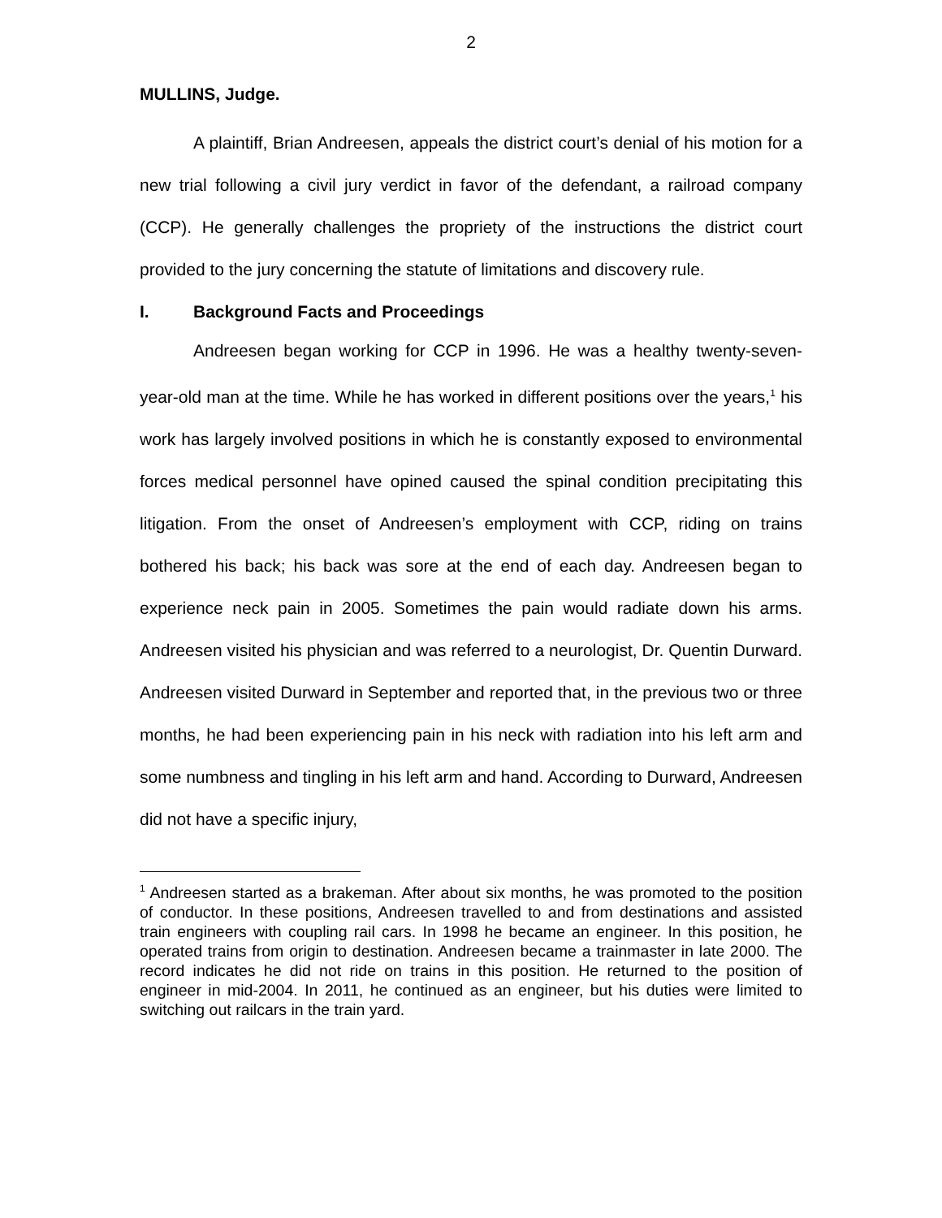2
MULLINS, Judge.
A plaintiff, Brian Andreesen, appeals the district court’s denial of his motion for a new trial following a civil jury verdict in favor of the defendant, a railroad company (CCP). He generally challenges the propriety of the instructions the district court provided to the jury concerning the statute of limitations and discovery rule.
I. Background Facts and Proceedings
Andreesen began working for CCP in 1996. He was a healthy twenty-seven-year-old man at the time. While he has worked in different positions over the years,<sup>1</sup> his work has largely involved positions in which he is constantly exposed to environmental forces medical personnel have opined caused the spinal condition precipitating this litigation. From the onset of Andreesen’s employment with CCP, riding on trains bothered his back; his back was sore at the end of each day. Andreesen began to experience neck pain in 2005. Sometimes the pain would radiate down his arms. Andreesen visited his physician and was referred to a neurologist, Dr. Quentin Durward. Andreesen visited Durward in September and reported that, in the previous two or three months, he had been experiencing pain in his neck with radiation into his left arm and some numbness and tingling in his left arm and hand. According to Durward, Andreesen did not have a specific injury,
<sup>1</sup> Andreesen started as a brakeman. After about six months, he was promoted to the position of conductor. In these positions, Andreesen travelled to and from destinations and assisted train engineers with coupling rail cars. In 1998 he became an engineer. In this position, he operated trains from origin to destination. Andreesen became a trainmaster in late 2000. The record indicates he did not ride on trains in this position. He returned to the position of engineer in mid-2004. In 2011, he continued as an engineer, but his duties were limited to switching out railcars in the train yard.